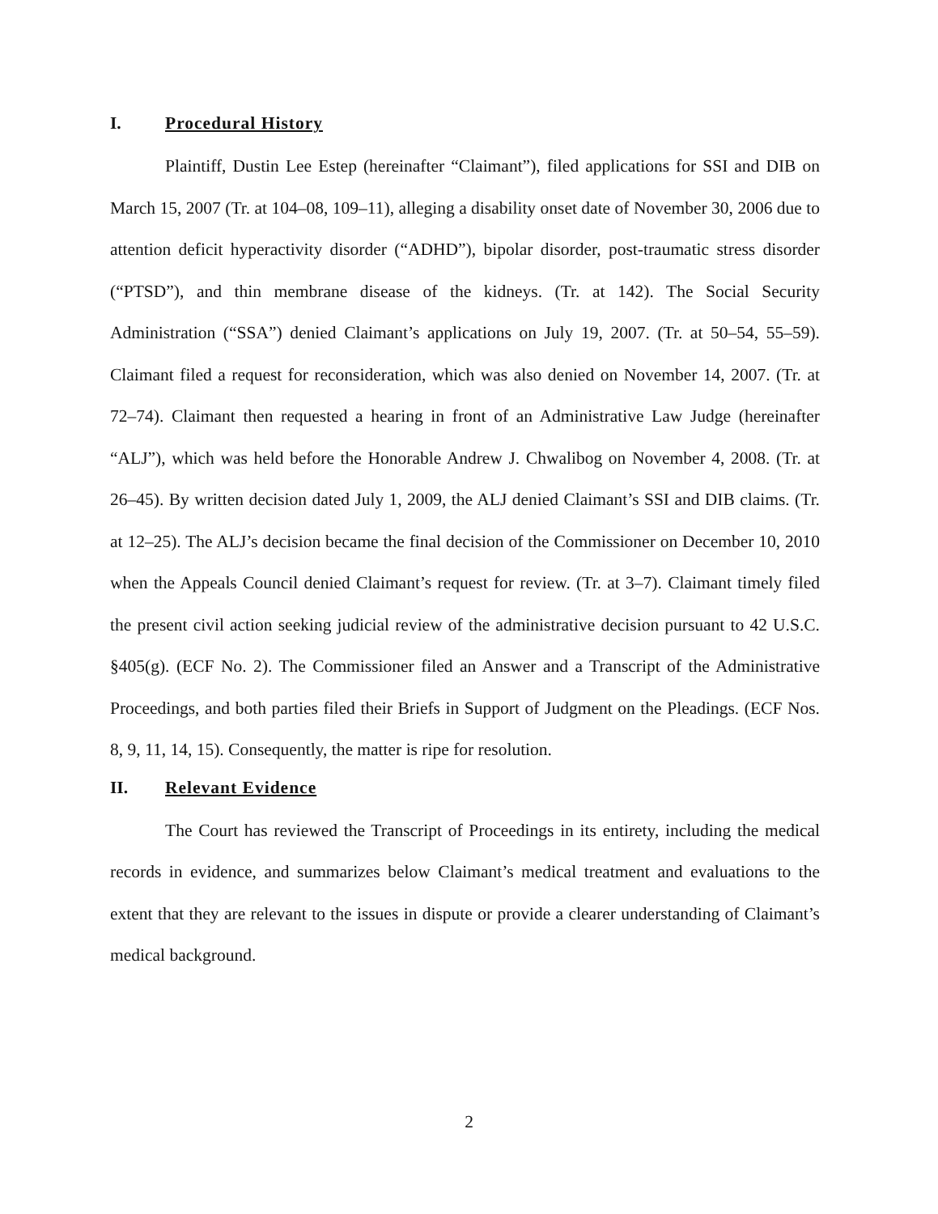I. Procedural History
Plaintiff, Dustin Lee Estep (hereinafter “Claimant”), filed applications for SSI and DIB on March 15, 2007 (Tr. at 104–08, 109–11), alleging a disability onset date of November 30, 2006 due to attention deficit hyperactivity disorder (“ADHD”), bipolar disorder, post-traumatic stress disorder (“PTSD”), and thin membrane disease of the kidneys. (Tr. at 142). The Social Security Administration (“SSA”) denied Claimant’s applications on July 19, 2007. (Tr. at 50–54, 55–59). Claimant filed a request for reconsideration, which was also denied on November 14, 2007. (Tr. at 72–74). Claimant then requested a hearing in front of an Administrative Law Judge (hereinafter “ALJ”), which was held before the Honorable Andrew J. Chwalibog on November 4, 2008. (Tr. at 26–45). By written decision dated July 1, 2009, the ALJ denied Claimant’s SSI and DIB claims. (Tr. at 12–25). The ALJ’s decision became the final decision of the Commissioner on December 10, 2010 when the Appeals Council denied Claimant’s request for review. (Tr. at 3–7). Claimant timely filed the present civil action seeking judicial review of the administrative decision pursuant to 42 U.S.C. §405(g). (ECF No. 2). The Commissioner filed an Answer and a Transcript of the Administrative Proceedings, and both parties filed their Briefs in Support of Judgment on the Pleadings. (ECF Nos. 8, 9, 11, 14, 15). Consequently, the matter is ripe for resolution.
II. Relevant Evidence
The Court has reviewed the Transcript of Proceedings in its entirety, including the medical records in evidence, and summarizes below Claimant’s medical treatment and evaluations to the extent that they are relevant to the issues in dispute or provide a clearer understanding of Claimant’s medical background.
2